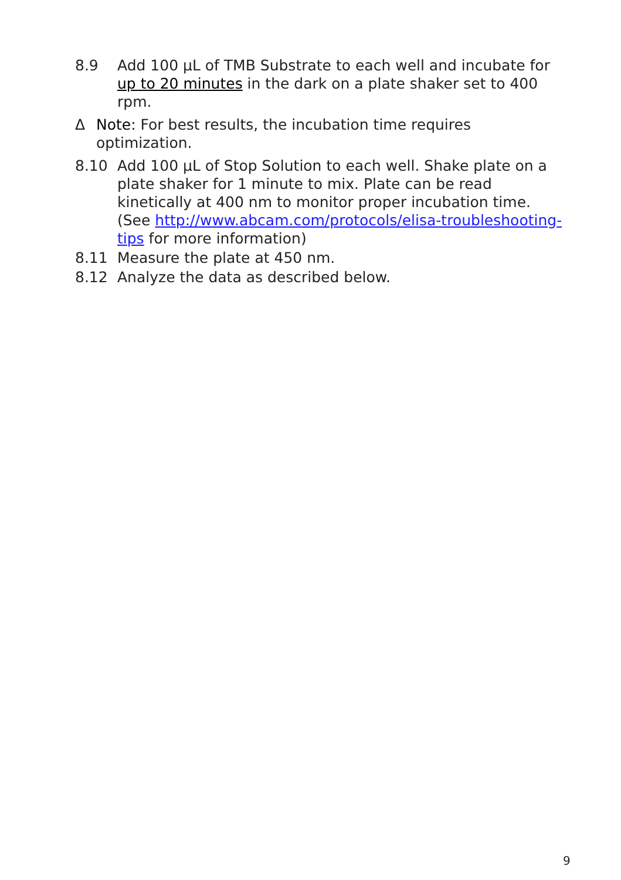8.9 Add 100 µL of TMB Substrate to each well and incubate for up to 20 minutes in the dark on a plate shaker set to 400 rpm.
Δ Note: For best results, the incubation time requires optimization.
8.10 Add 100 µL of Stop Solution to each well. Shake plate on a plate shaker for 1 minute to mix. Plate can be read kinetically at 400 nm to monitor proper incubation time.
(See http://www.abcam.com/protocols/elisa-troubleshooting-tips for more information)
8.11 Measure the plate at 450 nm.
8.12 Analyze the data as described below.
9